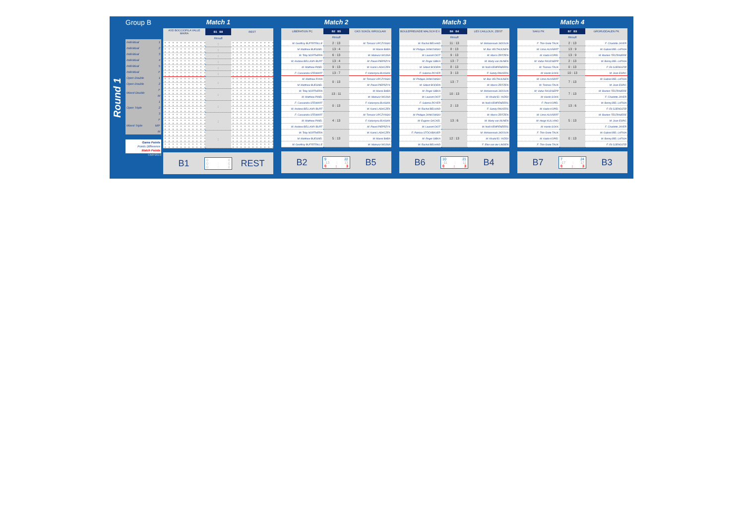Round 1
Group B
| Individual | 1 |
| Individual | 2 |
| Individual | 3 |
| Individual | 4 |
| Individual | 5 |
| Individual | F |
| Open Double | 1 |
| Open Double | 2 |
| Mixed Double | F |
| | M |
| Open Triple | 1 |
| | 2 |
| | 3 |
| Mixed Triple | F |
| | M/F |
| | M |
Game Points
Points Difference
Match Points
©MP2019
Match 1
| ASD BOCCIOFILA VALLE MAIRA | B1 B8 | REST |
| --- | --- | --- |
| | Result | |
| | : | |
| | : | |
| | : | |
| | : | |
| | : | |
| | : | |
| | : | |
| | : | |
| | : | |
| | : | |
| | : | |
B1
0 0
0: 0
0: 0
REST
Match 2
| LIBERATION PC | B2 B5 | OKS SOKÓŁ WROCŁAW |
| --- | --- | --- |
| | Result | |
| M: Geoffroy BUFFETRILLE | 2 : 13 | M: Tomasz LIPCZYNSKI |
| M: Matthew BUESNEL | 13 : 4 | M: Marek BABA |
| M: Toby NORTHERN | 6 : 13 | M: Mateusz WOJNA |
| M: Andrew BELLAMY-BURT | 13 : 4 | M: Pawel PIEPRZYK |
| M: Matthew PINEL | 9 : 13 | M: Kamil LADACZEK |
| F: Cassandra STEWART | 13 : 7 | F: Katarzyna BLASIAK |
| M: Matthew RYAN | 0 : 13 | M: Tomasz LIPCZYNSKI |
| M: Matthew BUESNEL | | M: Pawel PIEPRZYK |
| M: Toby NORTHERN | 13 : 11 | M: Marek BABA |
| M: Matthew PINEL | | M: Mateusz WOJNA |
| F: Cassandra STEWART | 0 : 13 | F: Katarzyna BLASIAK |
| M: Andrew BELLAMY-BURT | | M: Kamil LADACZEK |
| F: Cassandra STEWART | 4 : 13 | M: Tomasz LIPCZYNSKI |
| M: Matthew PINEL | | F: Katarzyna BLASIAK |
| M: Andrew BELLAMY-BURT | | M: Pawel PIEPRZYK |
| M: Toby NORTHERN | 5 : 13 | M: Kamil LADACZEK |
| M: Matthew BUESNEL | | M: Marek BABA |
| M: Geoffroy BUFFETRILLE | | M: Mateusz WOJNA |
B2
9 22
-13: 13
0: 3
B5
Match 3
| BOULEFREUNDE MALSCH E.V. | B6 B4 | LES CAILLOUX, ZEIST |
| --- | --- | --- |
| | Result | |
| M: Rachid BELHAID | 11 : 13 | M: Mohammadi JADOUN |
| M: Philippe JANKOWSKI | 8 : 13 | M: Bas VELTHUIJSEN |
| M: Laurent DIOT | 9 : 13 | M: Marco ZEITZEN |
| M: Roger SIBKA | 13 : 7 | M: Marty van NUNEN |
| M: Gilbert BODEIN | 8 : 13 | M: Noël KEMPENEERS |
| F: Sabrina ROYER | 3 : 13 | F: Sandy RIKKERS |
| M: Philippe JANKOWSKI | 13 : 7 | M: Bas VELTHUIJSEN |
| M: Gilbert BODEIN | | M: Marco ZEITZEN |
| M: Roger SIBKA | 10 : 13 | M: Mohammadi JADOUN |
| M: Laurent DIOT | | M: Khalid EL YAZIDI |
| F: Sabrina ROYER | 2 : 13 | M: Noël KEMPENEERS |
| M: Rachid BELHAID | | F: Sandy RIKKERS |
| M: Philippe JANKOWSKI | 13 : 6 | M: Marco ZEITZEN |
| M: Eugene GACKEL | | M: Marty van NUNEN |
| M: Laurent DIOT | | M: Noël KEMPENEERS |
| F: Patricia STÖCKBAUER | 12 : 13 | M: Mohammadi JADOUN |
| M: Roger SIBKA | | M: Khalid EL YAZIDI |
| M: Rachid BELHAID | | F: Elke van der LINDEN |
B6
10 21
-11: 11
0: 3
B4
Match 4
| SAKU PK | B7 B3 | GRORUDDALEN PK |
| --- | --- | --- |
| | Result | |
| F: Triin Grete TAUK | 2 : 13 | F: Charlotte JAYER |
| M: Urmo AUVÄÄRT | 13 : 9 | M: Gabriel BEL-LAFKIH |
| M: Kaido KOPEL | 13 : 9 | M: Bastien TESTANIERE |
| M: Valtur RAUDSEPP | 2 : 13 | M: Benny BEL-LAFKIH |
| M: Toomas TAUK | 0 : 13 | F: Eli GJENGSTØ |
| M: Hardo SOKK | 10 : 13 | M: Jean ESPIC |
| M: Urmo AUVÄÄRT | 7 : 13 | M: Gabriel BEL-LAFKIH |
| M: Toomas TAUK | | M: Jean ESPIC |
| M: Valtur RAUDSEPP | 7 : 13 | M: Bastien TESTANIERE |
| M: Hardo SOKK | | F: Charlotte JAYER |
| F: Piret KOPEL | 13 : 6 | M: Benny BEL-LAFKIH |
| M: Kaido KOPEL | | F: Eli GJENGSTØ |
| M: Urmo AUVÄÄRT | 5 : 13 | M: Bastien TESTANIERE |
| M: Heigo KULLANG | | M: Jean ESPIC |
| M: Hardo SOKK | | F: Charlotte JAYER |
| F: Triin Grete TAUK | 0 : 13 | M: Gabriel BEL-LAFKIH |
| M: Kaido KOPEL | | M: Benny BEL-LAFKIH |
| F: Triin Grete TAUK | | F: Eli GJENGSTØ |
B7
7 24
-17: 17
0: 3
B3